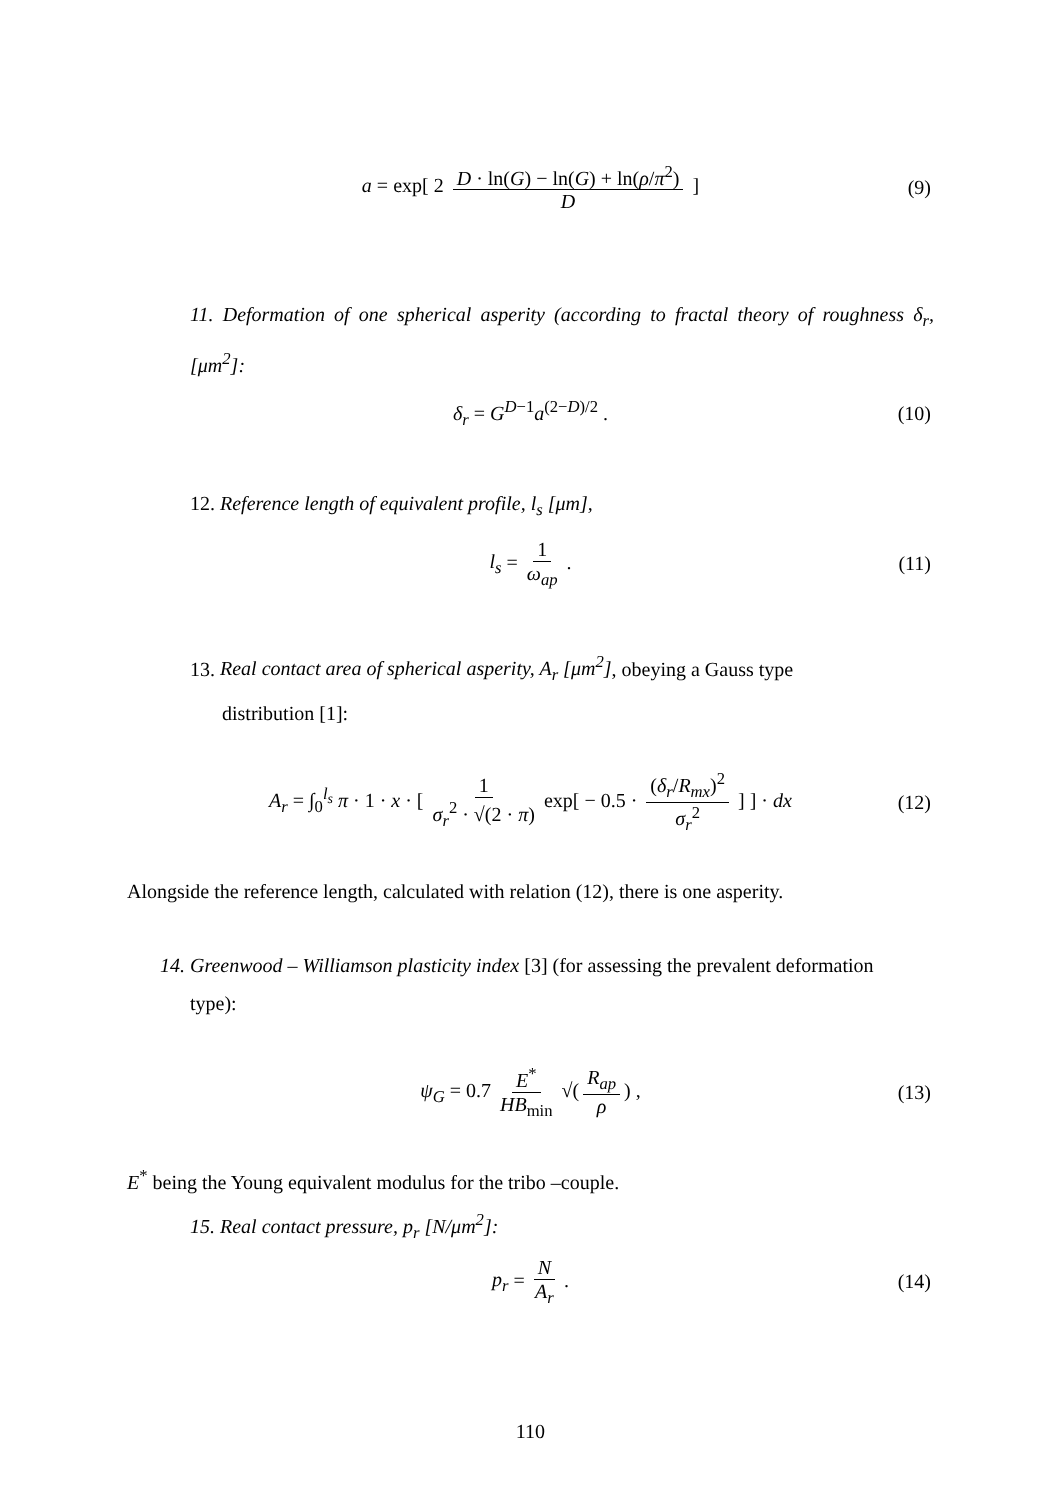a = exp[ 2 D · ln(G) − ln(G) + ln(ρ/π<sup>2</sup>) D ] (9)
11. Deformation of one spherical asperity (according to fractal theory of roughness δ<sub>r</sub>, [μm<sup>2</sup>]:
δ<sub>r</sub> = G<sup>D−1</sup>a<sup>(2−D)/2</sup> . (10)
12. Reference length of equivalent profile, l<sub>s</sub> [μm],
l<sub>s</sub> = 1 ω<sub>ap</sub> . (11)
13. Real contact area of spherical asperity, A<sub>r</sub> [μm<sup>2</sup>], obeying a Gauss type
distribution [1]:
A<sub>r</sub> = ∫<sub>0</sub><sup>l<sub>s</sub></sup> π · 1 · x · [ 1 σ<sub>r</sub><sup>2</sup> · √(2 · π) exp[ − 0.5 · (δ<sub>r</sub>/R<sub>mx</sub>)<sup>2</sup> σ<sub>r</sub><sup>2</sup> ] ] · dx (12)
Alongside the reference length, calculated with relation (12), there is one asperity.
14. Greenwood – Williamson plasticity index [3] (for assessing the prevalent deformation
type):
ψ<sub>G</sub> = 0.7 E<sup>*</sup> HB<sub>min</sub> √(R<sub>ap</sub> ρ) , (13)
E<sup>*</sup> being the Young equivalent modulus for the tribo –couple.
15. Real contact pressure, p<sub>r</sub> [N/μm<sup>2</sup>]:
p<sub>r</sub> = N A<sub>r</sub> . (14)
110